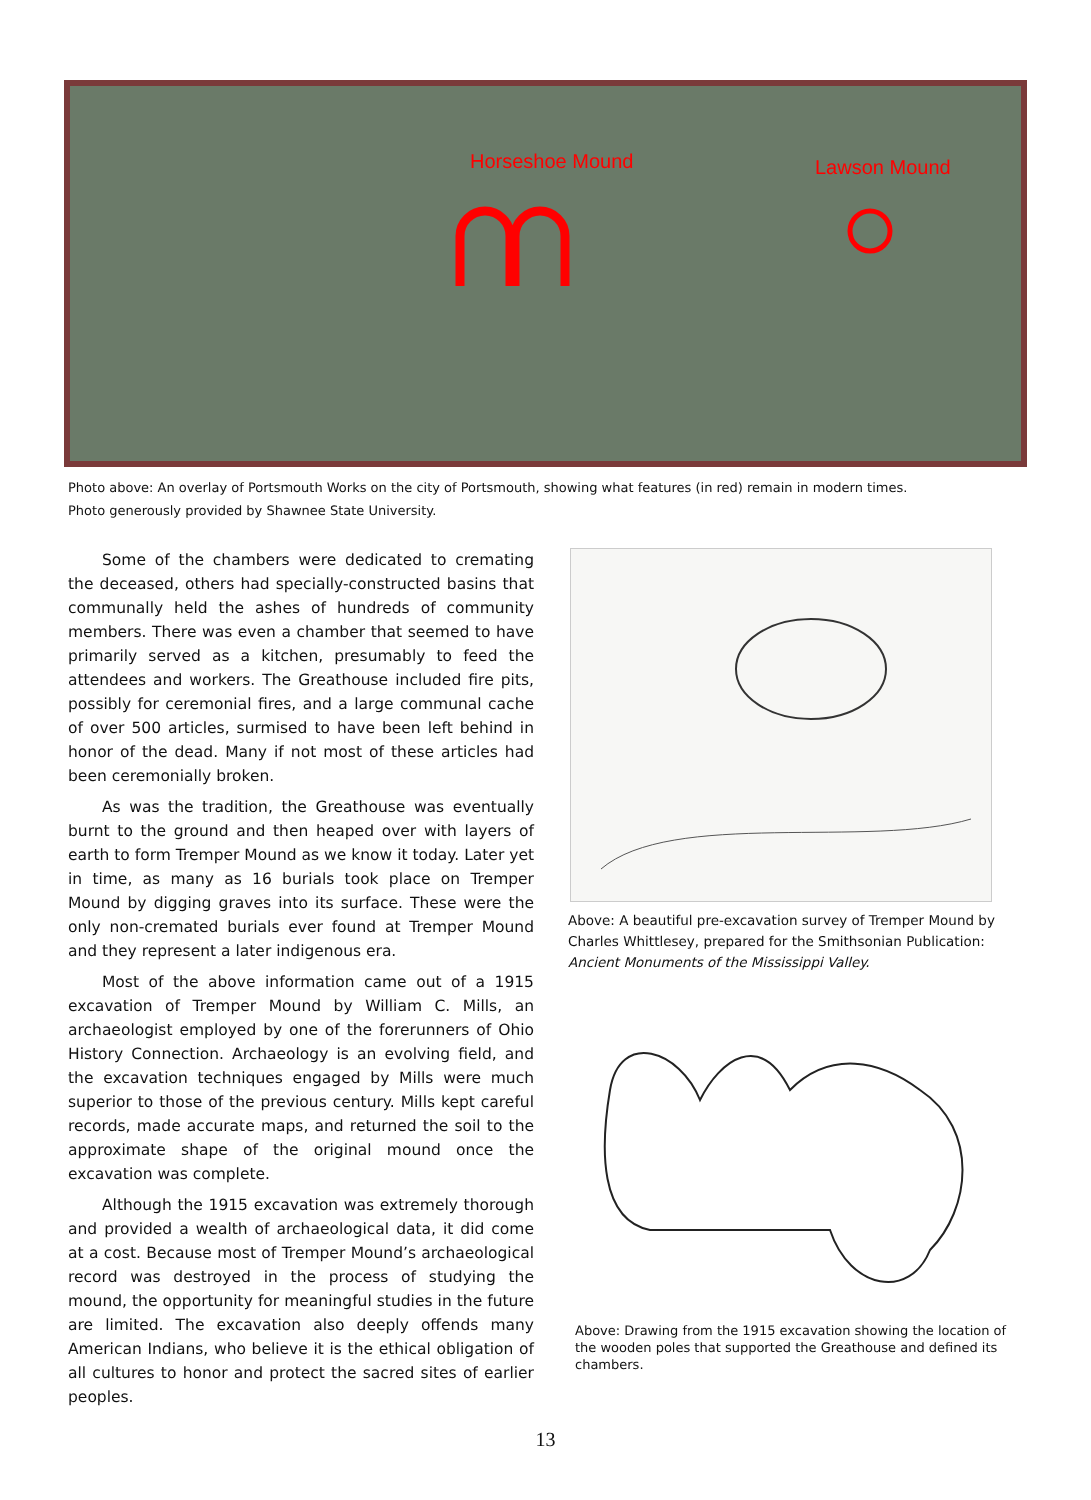Horseshoe Mound
Lawson Mound
Photo above: An overlay of Portsmouth Works on the city of Portsmouth, showing what features (in red) remain in modern times.
Photo generously provided by Shawnee State University.
Some of the chambers were dedicated to cremating the deceased, others had specially-constructed basins that communally held the ashes of hundreds of community members. There was even a chamber that seemed to have primarily served as a kitchen, presumably to feed the attendees and workers. The Greathouse included fire pits, possibly for ceremonial fires, and a large communal cache of over 500 articles, surmised to have been left behind in honor of the dead. Many if not most of these articles had been ceremonially broken.
As was the tradition, the Greathouse was eventually burnt to the ground and then heaped over with layers of earth to form Tremper Mound as we know it today. Later yet in time, as many as 16 burials took place on Tremper Mound by digging graves into its surface. These were the only non-cremated burials ever found at Tremper Mound and they represent a later indigenous era.
Most of the above information came out of a 1915 excavation of Tremper Mound by William C. Mills, an archaeologist employed by one of the forerunners of Ohio History Connection. Archaeology is an evolving field, and the excavation techniques engaged by Mills were much superior to those of the previous century. Mills kept careful records, made accurate maps, and returned the soil to the approximate shape of the original mound once the excavation was complete.
Although the 1915 excavation was extremely thorough and provided a wealth of archaeological data, it did come at a cost. Because most of Tremper Mound’s archaeological record was destroyed in the process of studying the mound, the opportunity for meaningful studies in the future are limited. The excavation also deeply offends many American Indians, who believe it is the ethical obligation of all cultures to honor and protect the sacred sites of earlier peoples.
Above: A beautiful pre-excavation survey of Tremper Mound by Charles Whittlesey, prepared for the Smithsonian Publication: Ancient Monuments of the Mississippi Valley.
Above: Drawing from the 1915 excavation showing the location of the wooden poles that supported the Greathouse and defined its chambers.
13